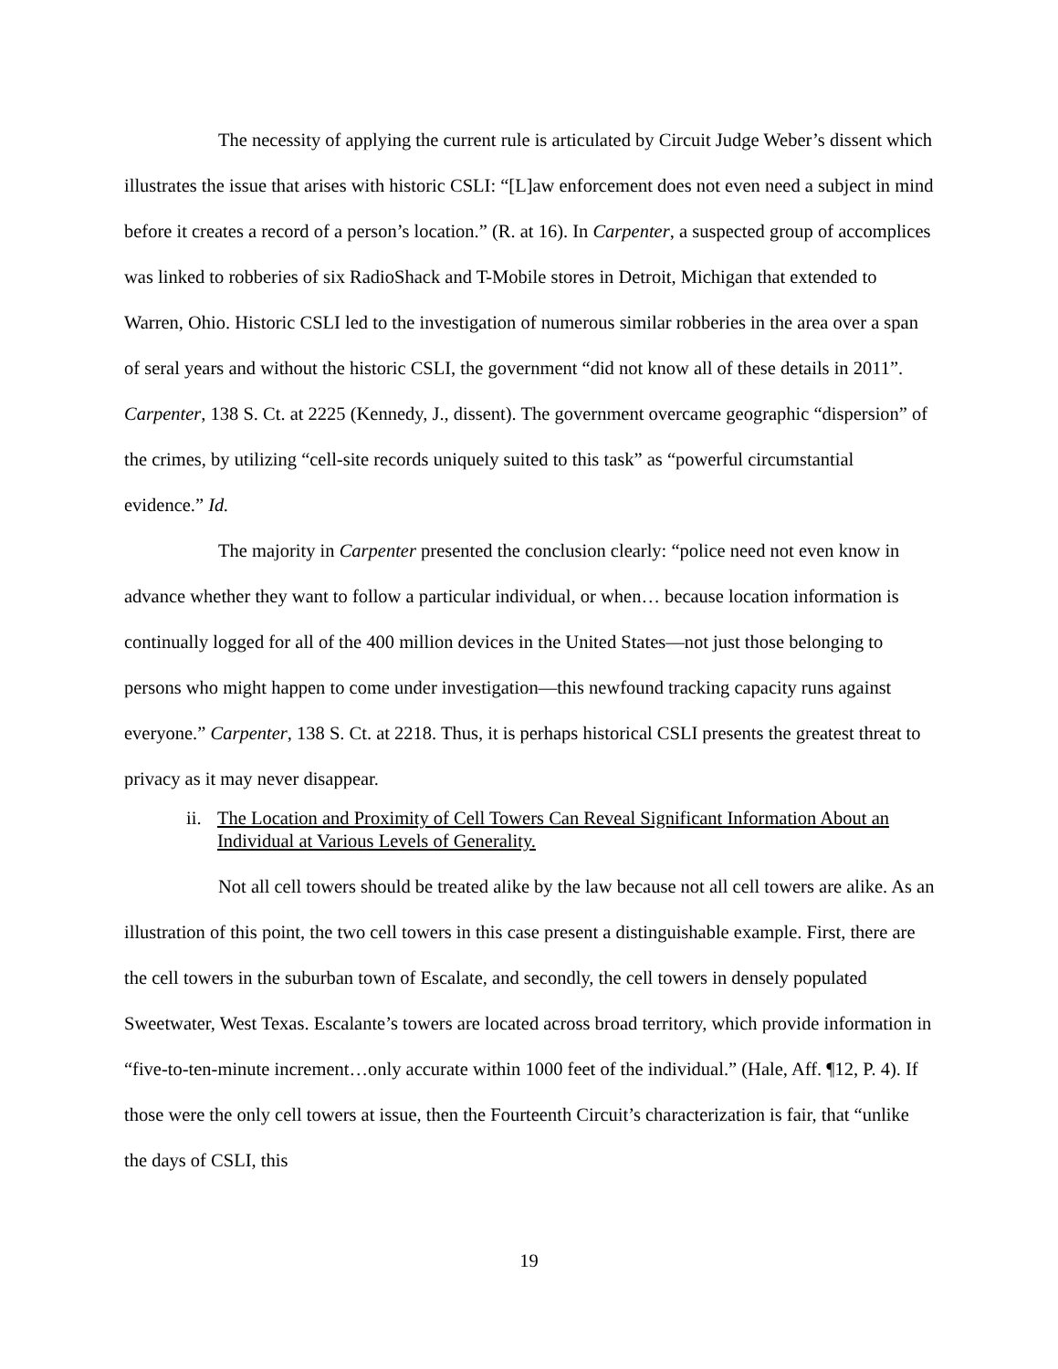The necessity of applying the current rule is articulated by Circuit Judge Weber’s dissent which illustrates the issue that arises with historic CSLI: “[L]aw enforcement does not even need a subject in mind before it creates a record of a person’s location.” (R. at 16). In Carpenter, a suspected group of accomplices was linked to robberies of six RadioShack and T-Mobile stores in Detroit, Michigan that extended to Warren, Ohio. Historic CSLI led to the investigation of numerous similar robberies in the area over a span of seral years and without the historic CSLI, the government “did not know all of these details in 2011”. Carpenter, 138 S. Ct. at 2225 (Kennedy, J., dissent). The government overcame geographic “dispersion” of the crimes, by utilizing “cell-site records uniquely suited to this task” as “powerful circumstantial evidence.” Id.
The majority in Carpenter presented the conclusion clearly: “police need not even know in advance whether they want to follow a particular individual, or when… because location information is continually logged for all of the 400 million devices in the United States—not just those belonging to persons who might happen to come under investigation—this newfound tracking capacity runs against everyone.” Carpenter, 138 S. Ct. at 2218. Thus, it is perhaps historical CSLI presents the greatest threat to privacy as it may never disappear.
ii. The Location and Proximity of Cell Towers Can Reveal Significant Information About an Individual at Various Levels of Generality.
Not all cell towers should be treated alike by the law because not all cell towers are alike. As an illustration of this point, the two cell towers in this case present a distinguishable example. First, there are the cell towers in the suburban town of Escalate, and secondly, the cell towers in densely populated Sweetwater, West Texas. Escalante’s towers are located across broad territory, which provide information in “five-to-ten-minute increment…only accurate within 1000 feet of the individual.” (Hale, Aff. ¶12, P. 4). If those were the only cell towers at issue, then the Fourteenth Circuit’s characterization is fair, that “unlike the days of CSLI, this
19